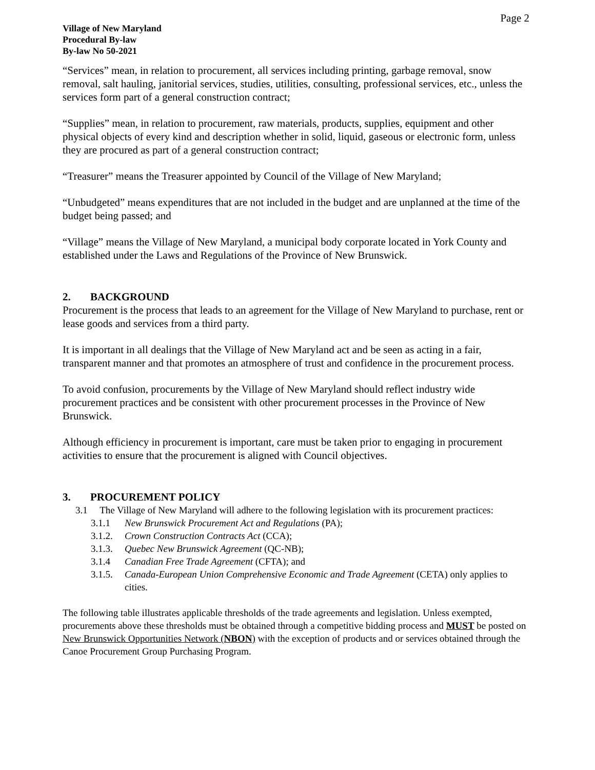Page 2
Village of New Maryland
Procedural By-law
By-law No 50-2021
“Services” mean, in relation to procurement, all services including printing, garbage removal, snow removal, salt hauling, janitorial services, studies, utilities, consulting, professional services, etc., unless the services form part of a general construction contract;
“Supplies” mean, in relation to procurement, raw materials, products, supplies, equipment and other physical objects of every kind and description whether in solid, liquid, gaseous or electronic form, unless they are procured as part of a general construction contract;
“Treasurer” means the Treasurer appointed by Council of the Village of New Maryland;
“Unbudgeted” means expenditures that are not included in the budget and are unplanned at the time of the budget being passed; and
“Village” means the Village of New Maryland, a municipal body corporate located in York County and established under the Laws and Regulations of the Province of New Brunswick.
2. BACKGROUND
Procurement is the process that leads to an agreement for the Village of New Maryland to purchase, rent or lease goods and services from a third party.
It is important in all dealings that the Village of New Maryland act and be seen as acting in a fair, transparent manner and that promotes an atmosphere of trust and confidence in the procurement process.
To avoid confusion, procurements by the Village of New Maryland should reflect industry wide procurement practices and be consistent with other procurement processes in the Province of New Brunswick.
Although efficiency in procurement is important, care must be taken prior to engaging in procurement activities to ensure that the procurement is aligned with Council objectives.
3. PROCUREMENT POLICY
3.1 The Village of New Maryland will adhere to the following legislation with its procurement practices:
3.1.1 New Brunswick Procurement Act and Regulations (PA);
3.1.2. Crown Construction Contracts Act (CCA);
3.1.3. Quebec New Brunswick Agreement (QC-NB);
3.1.4 Canadian Free Trade Agreement (CFTA); and
3.1.5. Canada-European Union Comprehensive Economic and Trade Agreement (CETA) only applies to cities.
The following table illustrates applicable thresholds of the trade agreements and legislation. Unless exempted, procurements above these thresholds must be obtained through a competitive bidding process and MUST be posted on New Brunswick Opportunities Network (NBON) with the exception of products and or services obtained through the Canoe Procurement Group Purchasing Program.